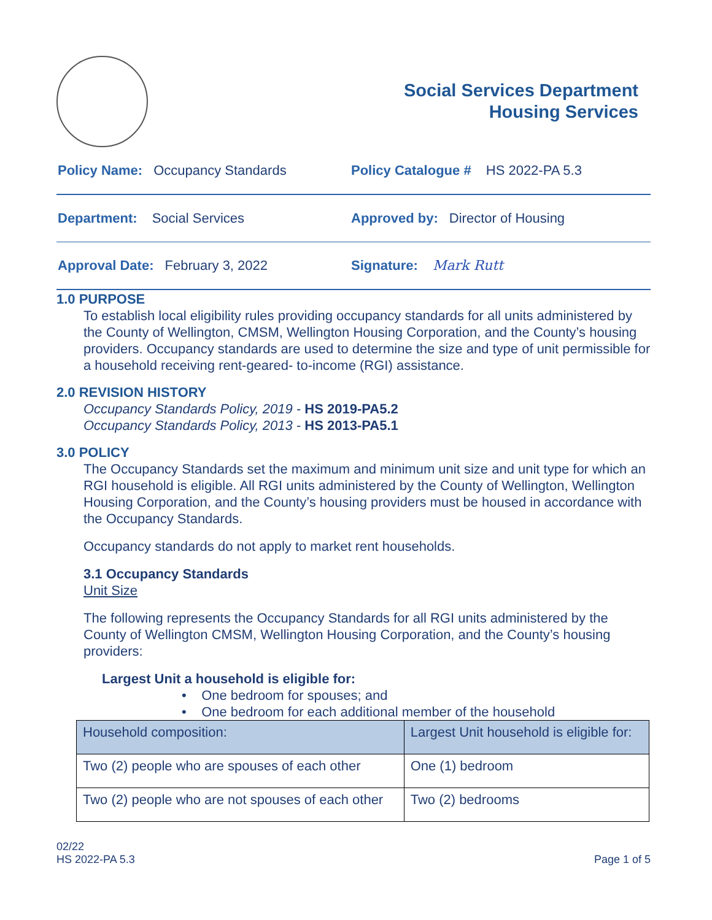Social Services Department
Housing Services
Policy Name: Occupancy Standards Policy Catalogue # HS 2022-PA 5.3
Department: Social Services Approved by: Director of Housing
Approval Date: February 3, 2022 Signature: Mark Rutt
1.0 PURPOSE
To establish local eligibility rules providing occupancy standards for all units administered by the County of Wellington, CMSM, Wellington Housing Corporation, and the County’s housing providers. Occupancy standards are used to determine the size and type of unit permissible for a household receiving rent-geared- to-income (RGI) assistance.
2.0 REVISION HISTORY
Occupancy Standards Policy, 2019 - HS 2019-PA5.2
Occupancy Standards Policy, 2013 - HS 2013-PA5.1
3.0 POLICY
The Occupancy Standards set the maximum and minimum unit size and unit type for which an RGI household is eligible. All RGI units administered by the County of Wellington, Wellington Housing Corporation, and the County’s housing providers must be housed in accordance with the Occupancy Standards.
Occupancy standards do not apply to market rent households.
3.1 Occupancy Standards
Unit Size
The following represents the Occupancy Standards for all RGI units administered by the County of Wellington CMSM, Wellington Housing Corporation, and the County’s housing providers:
Largest Unit a household is eligible for:
• One bedroom for spouses; and
• One bedroom for each additional member of the household
| Household composition: | Largest Unit household is eligible for: |
| --- | --- |
| Two (2) people who are spouses of each other | One (1) bedroom |
| Two (2) people who are not spouses of each other | Two (2) bedrooms |
02/22
HS 2022-PA 5.3
Page 1 of 5